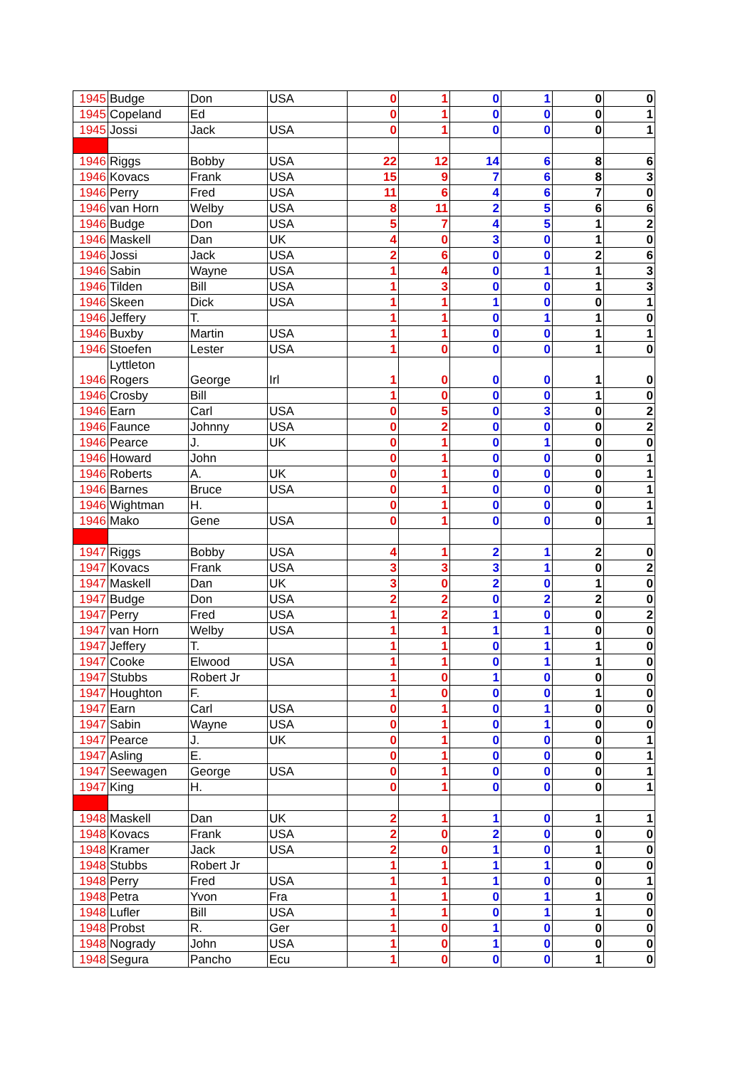| 1945 | Budge | Don | USA | 0 | 1 | 0 | 1 | 0 | 0 |
| 1945 | Copeland | Ed | | 0 | 1 | 0 | 0 | 0 | 1 |
| 1945 | Jossi | Jack | USA | 0 | 1 | 0 | 0 | 0 | 1 |
| 1946 | Riggs | Bobby | USA | 22 | 12 | 14 | 6 | 8 | 6 |
| 1946 | Kovacs | Frank | USA | 15 | 9 | 7 | 6 | 8 | 3 |
| 1946 | Perry | Fred | USA | 11 | 6 | 4 | 6 | 7 | 0 |
| 1946 | van Horn | Welby | USA | 8 | 11 | 2 | 5 | 6 | 6 |
| 1946 | Budge | Don | USA | 5 | 7 | 4 | 5 | 1 | 2 |
| 1946 | Maskell | Dan | UK | 4 | 0 | 3 | 0 | 1 | 0 |
| 1946 | Jossi | Jack | USA | 2 | 6 | 0 | 0 | 2 | 6 |
| 1946 | Sabin | Wayne | USA | 1 | 4 | 0 | 1 | 1 | 3 |
| 1946 | Tilden | Bill | USA | 1 | 3 | 0 | 0 | 1 | 3 |
| 1946 | Skeen | Dick | USA | 1 | 1 | 1 | 0 | 0 | 1 |
| 1946 | Jeffery | T. | | 1 | 1 | 0 | 1 | 1 | 0 |
| 1946 | Buxby | Martin | USA | 1 | 1 | 0 | 0 | 1 | 1 |
| 1946 | Stoefen | Lester | USA | 1 | 0 | 0 | 0 | 1 | 0 |
| 1946 | Lyttleton Rogers | George | Irl | 1 | 0 | 0 | 0 | 1 | 0 |
| 1946 | Crosby | Bill | | 1 | 0 | 0 | 0 | 1 | 0 |
| 1946 | Earn | Carl | USA | 0 | 5 | 0 | 3 | 0 | 2 |
| 1946 | Faunce | Johnny | USA | 0 | 2 | 0 | 0 | 0 | 2 |
| 1946 | Pearce | J. | UK | 0 | 1 | 0 | 1 | 0 | 0 |
| 1946 | Howard | John | | 0 | 1 | 0 | 0 | 0 | 1 |
| 1946 | Roberts | A. | UK | 0 | 1 | 0 | 0 | 0 | 1 |
| 1946 | Barnes | Bruce | USA | 0 | 1 | 0 | 0 | 0 | 1 |
| 1946 | Wightman | H. | | 0 | 1 | 0 | 0 | 0 | 1 |
| 1946 | Mako | Gene | USA | 0 | 1 | 0 | 0 | 0 | 1 |
| 1947 | Riggs | Bobby | USA | 4 | 1 | 2 | 1 | 2 | 0 |
| 1947 | Kovacs | Frank | USA | 3 | 3 | 3 | 1 | 0 | 2 |
| 1947 | Maskell | Dan | UK | 3 | 0 | 2 | 0 | 1 | 0 |
| 1947 | Budge | Don | USA | 2 | 2 | 0 | 2 | 2 | 0 |
| 1947 | Perry | Fred | USA | 1 | 2 | 1 | 0 | 0 | 2 |
| 1947 | van Horn | Welby | USA | 1 | 1 | 1 | 1 | 0 | 0 |
| 1947 | Jeffery | T. | | 1 | 1 | 0 | 1 | 1 | 0 |
| 1947 | Cooke | Elwood | USA | 1 | 1 | 0 | 1 | 1 | 0 |
| 1947 | Stubbs | Robert Jr | | 1 | 0 | 1 | 0 | 0 | 0 |
| 1947 | Houghton | F. | | 1 | 0 | 0 | 0 | 1 | 0 |
| 1947 | Earn | Carl | USA | 0 | 1 | 0 | 1 | 0 | 0 |
| 1947 | Sabin | Wayne | USA | 0 | 1 | 0 | 1 | 0 | 0 |
| 1947 | Pearce | J. | UK | 0 | 1 | 0 | 0 | 0 | 1 |
| 1947 | Asling | E. | | 0 | 1 | 0 | 0 | 0 | 1 |
| 1947 | Seewagen | George | USA | 0 | 1 | 0 | 0 | 0 | 1 |
| 1947 | King | H. | | 0 | 1 | 0 | 0 | 0 | 1 |
| 1948 | Maskell | Dan | UK | 2 | 1 | 1 | 0 | 1 | 1 |
| 1948 | Kovacs | Frank | USA | 2 | 0 | 2 | 0 | 0 | 0 |
| 1948 | Kramer | Jack | USA | 2 | 0 | 1 | 0 | 1 | 0 |
| 1948 | Stubbs | Robert Jr | | 1 | 1 | 1 | 1 | 0 | 0 |
| 1948 | Perry | Fred | USA | 1 | 1 | 1 | 0 | 0 | 1 |
| 1948 | Petra | Yvon | Fra | 1 | 1 | 0 | 1 | 1 | 0 |
| 1948 | Lufler | Bill | USA | 1 | 1 | 0 | 1 | 1 | 0 |
| 1948 | Probst | R. | Ger | 1 | 0 | 1 | 0 | 0 | 0 |
| 1948 | Nogrady | John | USA | 1 | 0 | 1 | 0 | 0 | 0 |
| 1948 | Segura | Pancho | Ecu | 1 | 0 | 0 | 0 | 1 | 0 |